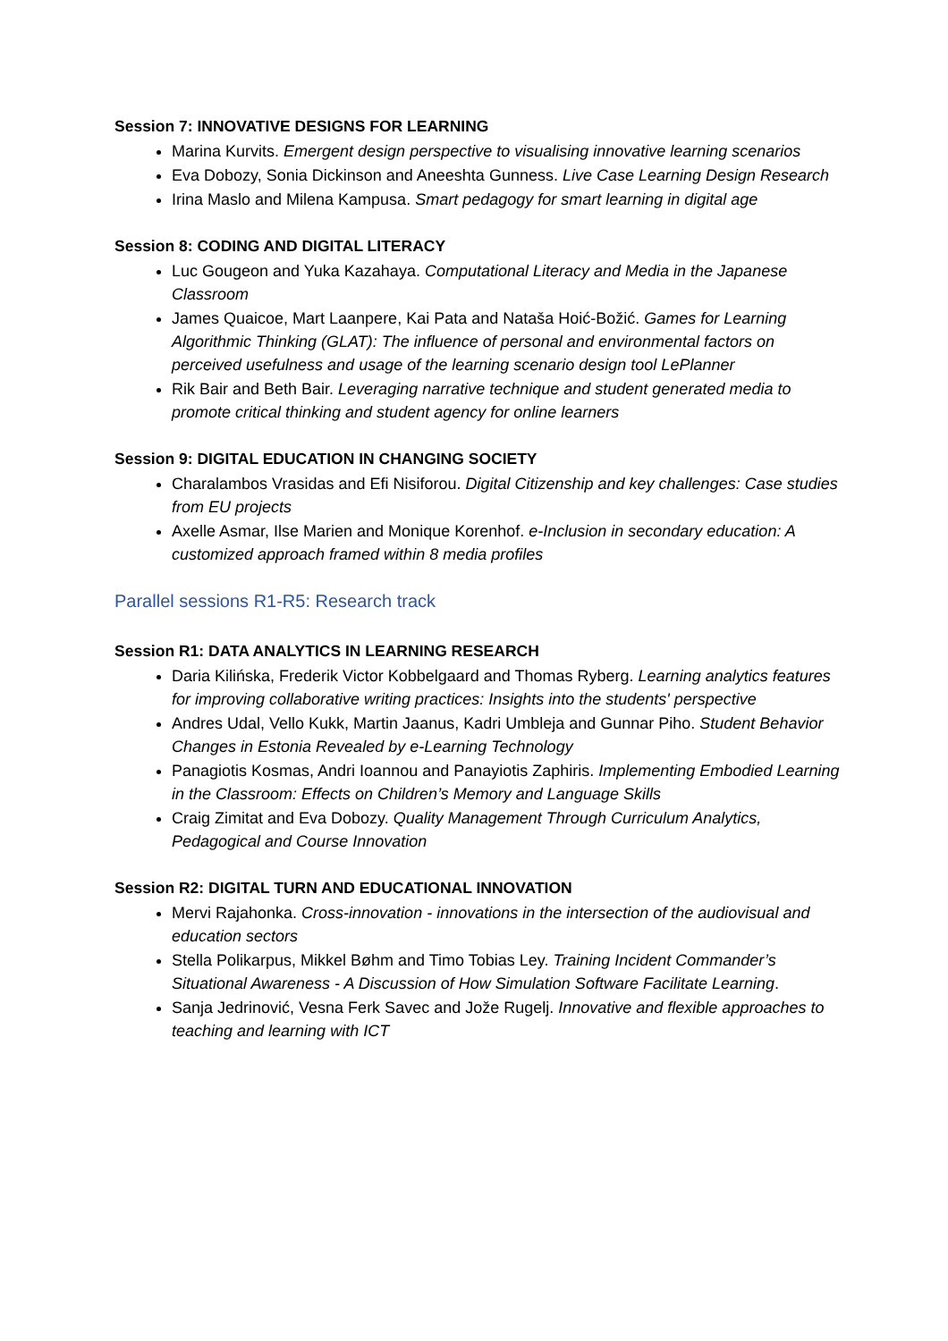Session 7: INNOVATIVE DESIGNS FOR LEARNING
Marina Kurvits. Emergent design perspective to visualising innovative learning scenarios
Eva Dobozy, Sonia Dickinson and Aneeshta Gunness. Live Case Learning Design Research
Irina Maslo and Milena Kampusa. Smart pedagogy for smart learning in digital age
Session 8: CODING AND DIGITAL LITERACY
Luc Gougeon and Yuka Kazahaya. Computational Literacy and Media in the Japanese Classroom
James Quaicoe, Mart Laanpere, Kai Pata and Nataša Hoić-Božić. Games for Learning Algorithmic Thinking (GLAT): The influence of personal and environmental factors on perceived usefulness and usage of the learning scenario design tool LePlanner
Rik Bair and Beth Bair. Leveraging narrative technique and student generated media to promote critical thinking and student agency for online learners
Session 9: DIGITAL EDUCATION IN CHANGING SOCIETY
Charalambos Vrasidas and Efi Nisiforou. Digital Citizenship and key challenges: Case studies from EU projects
Axelle Asmar, Ilse Marien and Monique Korenhof. e-Inclusion in secondary education: A customized approach framed within 8 media profiles
Parallel sessions R1-R5: Research track
Session R1: DATA ANALYTICS IN LEARNING RESEARCH
Daria Kilińska, Frederik Victor Kobbelgaard and Thomas Ryberg. Learning analytics features for improving collaborative writing practices: Insights into the students' perspective
Andres Udal, Vello Kukk, Martin Jaanus, Kadri Umbleja and Gunnar Piho. Student Behavior Changes in Estonia Revealed by e-Learning Technology
Panagiotis Kosmas, Andri Ioannou and Panayiotis Zaphiris. Implementing Embodied Learning in the Classroom: Effects on Children’s Memory and Language Skills
Craig Zimitat and Eva Dobozy. Quality Management Through Curriculum Analytics, Pedagogical and Course Innovation
Session R2: DIGITAL TURN AND EDUCATIONAL INNOVATION
Mervi Rajahonka. Cross-innovation - innovations in the intersection of the audiovisual and education sectors
Stella Polikarpus, Mikkel Bøhm and Timo Tobias Ley. Training Incident Commander’s Situational Awareness - A Discussion of How Simulation Software Facilitate Learning.
Sanja Jedrinović, Vesna Ferk Savec and Jože Rugelj. Innovative and flexible approaches to teaching and learning with ICT